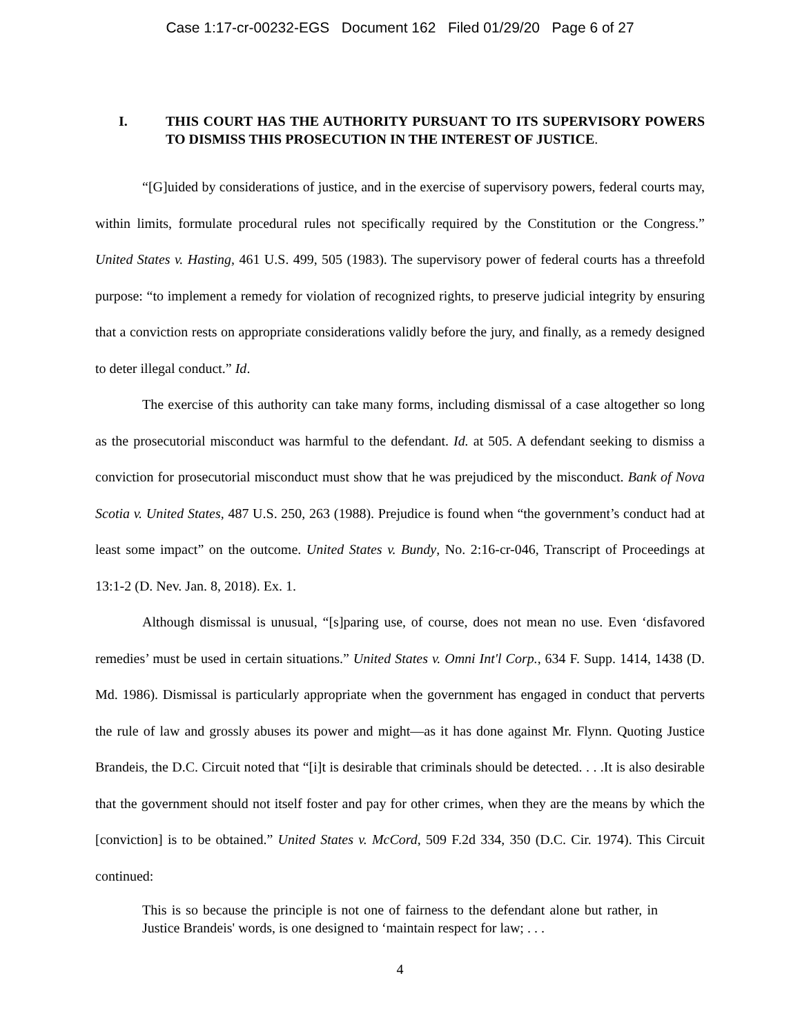Case 1:17-cr-00232-EGS Document 162 Filed 01/29/20 Page 6 of 27
I. THIS COURT HAS THE AUTHORITY PURSUANT TO ITS SUPERVISORY POWERS TO DISMISS THIS PROSECUTION IN THE INTEREST OF JUSTICE.
“[G]uided by considerations of justice, and in the exercise of supervisory powers, federal courts may, within limits, formulate procedural rules not specifically required by the Constitution or the Congress.” United States v. Hasting, 461 U.S. 499, 505 (1983). The supervisory power of federal courts has a threefold purpose: “to implement a remedy for violation of recognized rights, to preserve judicial integrity by ensuring that a conviction rests on appropriate considerations validly before the jury, and finally, as a remedy designed to deter illegal conduct.” Id.
The exercise of this authority can take many forms, including dismissal of a case altogether so long as the prosecutorial misconduct was harmful to the defendant. Id. at 505. A defendant seeking to dismiss a conviction for prosecutorial misconduct must show that he was prejudiced by the misconduct. Bank of Nova Scotia v. United States, 487 U.S. 250, 263 (1988). Prejudice is found when “the government’s conduct had at least some impact” on the outcome. United States v. Bundy, No. 2:16-cr-046, Transcript of Proceedings at 13:1-2 (D. Nev. Jan. 8, 2018). Ex. 1.
Although dismissal is unusual, “[s]paring use, of course, does not mean no use. Even ‘disfavored remedies’ must be used in certain situations.” United States v. Omni Int'l Corp., 634 F. Supp. 1414, 1438 (D. Md. 1986). Dismissal is particularly appropriate when the government has engaged in conduct that perverts the rule of law and grossly abuses its power and might—as it has done against Mr. Flynn. Quoting Justice Brandeis, the D.C. Circuit noted that “[i]t is desirable that criminals should be detected. . . .It is also desirable that the government should not itself foster and pay for other crimes, when they are the means by which the [conviction] is to be obtained.” United States v. McCord, 509 F.2d 334, 350 (D.C. Cir. 1974). This Circuit continued:
This is so because the principle is not one of fairness to the defendant alone but rather, in Justice Brandeis' words, is one designed to ‘maintain respect for law; . . .
4